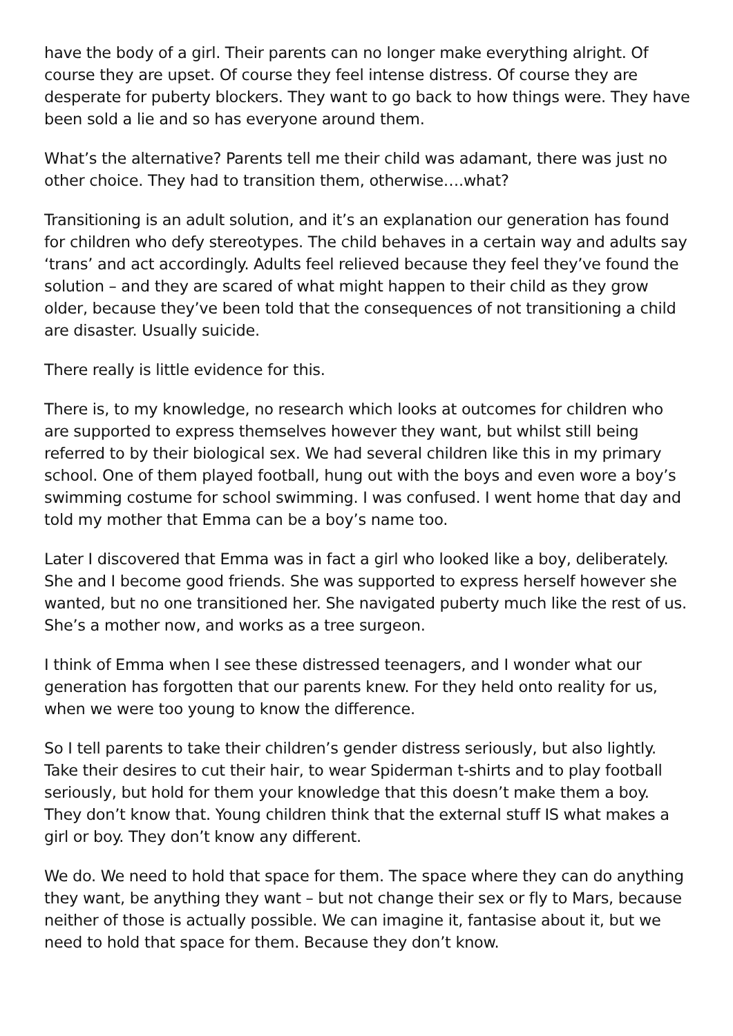have the body of a girl. Their parents can no longer make everything alright. Of course they are upset. Of course they feel intense distress. Of course they are desperate for puberty blockers. They want to go back to how things were. They have been sold a lie and so has everyone around them.
What’s the alternative? Parents tell me their child was adamant, there was just no other choice. They had to transition them, otherwise….what?
Transitioning is an adult solution, and it’s an explanation our generation has found for children who defy stereotypes. The child behaves in a certain way and adults say ‘trans’ and act accordingly. Adults feel relieved because they feel they’ve found the solution – and they are scared of what might happen to their child as they grow older, because they’ve been told that the consequences of not transitioning a child are disaster. Usually suicide.
There really is little evidence for this.
There is, to my knowledge, no research which looks at outcomes for children who are supported to express themselves however they want, but whilst still being referred to by their biological sex. We had several children like this in my primary school. One of them played football, hung out with the boys and even wore a boy’s swimming costume for school swimming. I was confused. I went home that day and told my mother that Emma can be a boy’s name too.
Later I discovered that Emma was in fact a girl who looked like a boy, deliberately. She and I become good friends. She was supported to express herself however she wanted, but no one transitioned her. She navigated puberty much like the rest of us. She’s a mother now, and works as a tree surgeon.
I think of Emma when I see these distressed teenagers, and I wonder what our generation has forgotten that our parents knew. For they held onto reality for us, when we were too young to know the difference.
So I tell parents to take their children’s gender distress seriously, but also lightly. Take their desires to cut their hair, to wear Spiderman t-shirts and to play football seriously, but hold for them your knowledge that this doesn’t make them a boy. They don’t know that. Young children think that the external stuff IS what makes a girl or boy. They don’t know any different.
We do. We need to hold that space for them. The space where they can do anything they want, be anything they want – but not change their sex or fly to Mars, because neither of those is actually possible. We can imagine it, fantasise about it, but we need to hold that space for them. Because they don’t know.